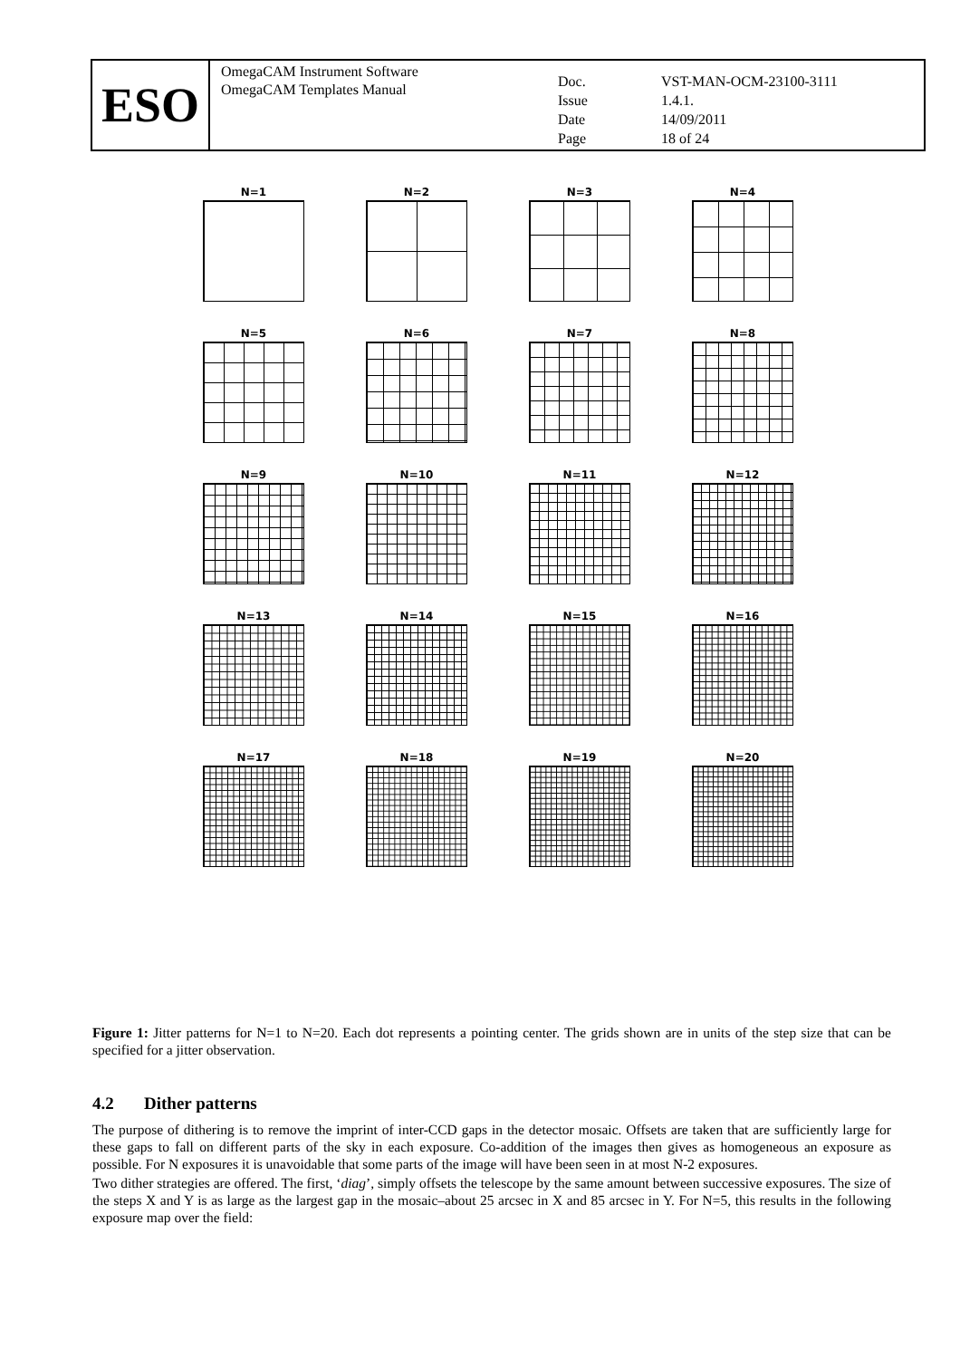ESO
OmegaCAM Instrument Software
OmegaCAM Templates Manual
| Doc. | VST-MAN-OCM-23100-3111 |
| Issue | 1.4.1. |
| Date | 14/09/2011 |
| Page | 18 of 24 |
N=1
N=2
N=3
N=4
N=5
N=6
N=7
N=8
N=9
N=10
N=11
N=12
N=13
N=14
N=15
N=16
N=17
N=18
N=19
N=20
Figure 1: Jitter patterns for N=1 to N=20. Each dot represents a pointing center. The grids shown are in units of the step size that can be specified for a jitter observation.
4.2 Dither patterns
The purpose of dithering is to remove the imprint of inter-CCD gaps in the detector mosaic. Offsets are taken that are sufficiently large for these gaps to fall on different parts of the sky in each exposure. Co-addition of the images then gives as homogeneous an exposure as possible. For N exposures it is unavoidable that some parts of the image will have been seen in at most N-2 exposures.
Two dither strategies are offered. The first, ‘diag’, simply offsets the telescope by the same amount between successive exposures. The size of the steps X and Y is as large as the largest gap in the mosaic–about 25 arcsec in X and 85 arcsec in Y. For N=5, this results in the following exposure map over the field: